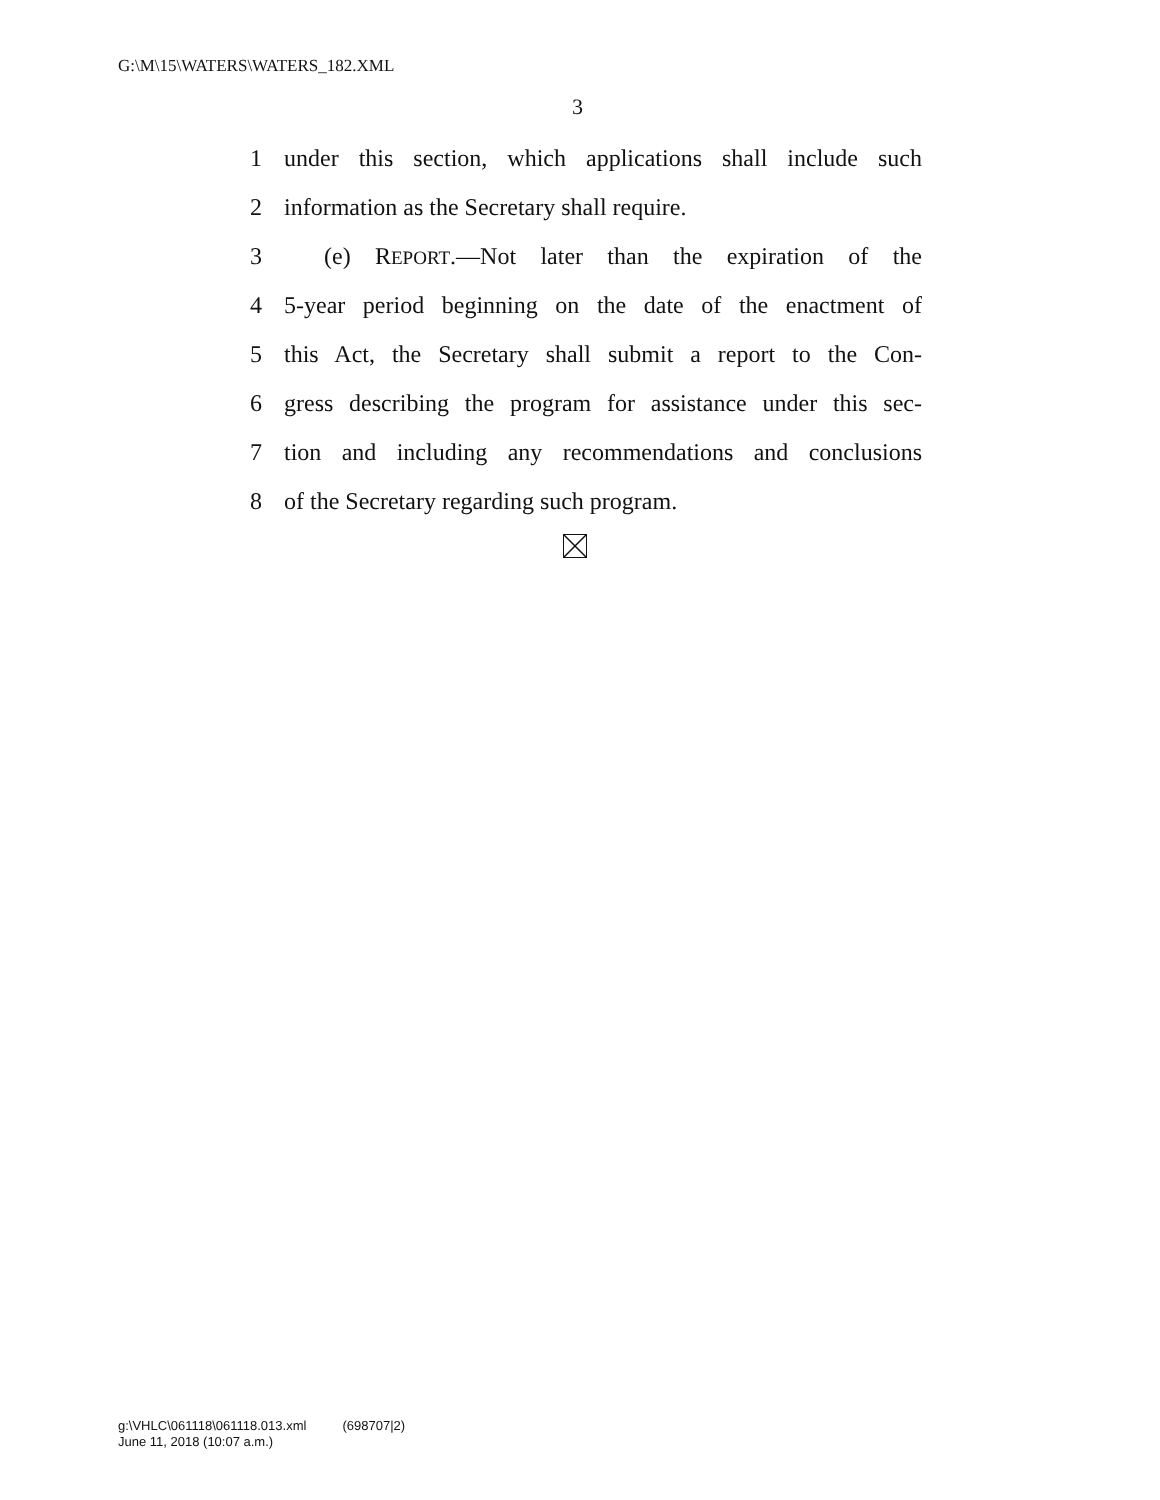G:\M\15\WATERS\WATERS_182.XML
3
1 under this section, which applications shall include such
2 information as the Secretary shall require.
3 (e) REPORT.—Not later than the expiration of the
4 5-year period beginning on the date of the enactment of
5 this Act, the Secretary shall submit a report to the Con-
6 gress describing the program for assistance under this sec-
7 tion and including any recommendations and conclusions
8 of the Secretary regarding such program.
g:\VHLC\061118\061118.013.xml (698707|2)
June 11, 2018 (10:07 a.m.)